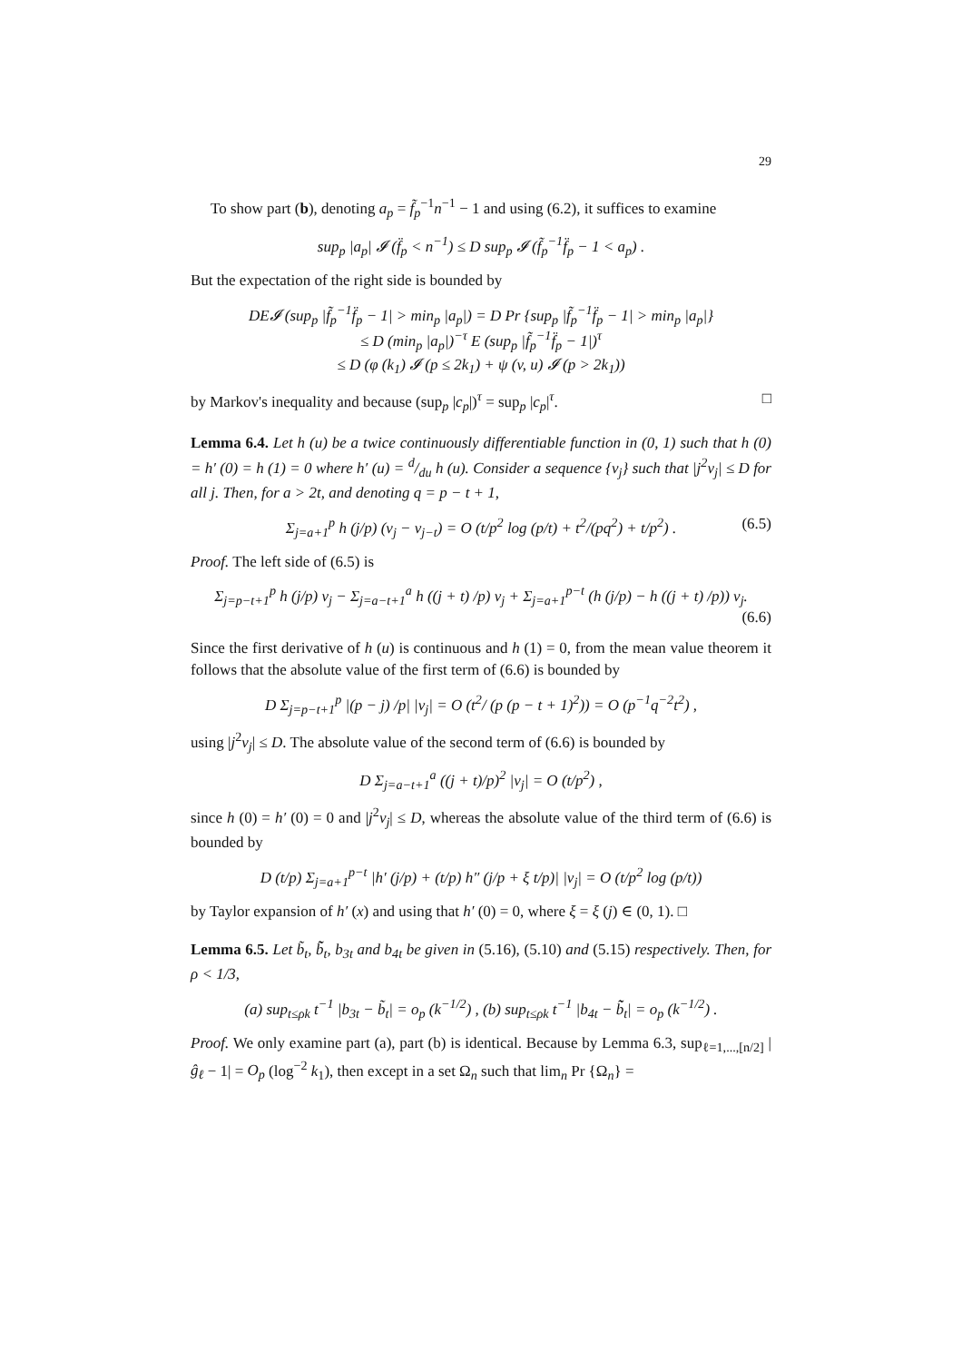29
To show part (b), denoting a<sub>p</sub> = f̃<sub>p</sub><sup>−1</sup>n<sup>−1</sup> − 1 and using (6.2), it suffices to examine
sup<sub>p</sub> |a<sub>p</sub>| 𝓘 (f̈<sub>p</sub> < n<sup>−1</sup>) ≤ D sup<sub>p</sub> 𝓘 (f̃<sub>p</sub><sup>−1</sup>f̈<sub>p</sub> − 1 < a<sub>p</sub>) .
But the expectation of the right side is bounded by
DE𝓘 (sup<sub>p</sub> |f̃<sub>p</sub><sup>−1</sup>f̈<sub>p</sub> − 1| > min<sub>p</sub> |a<sub>p</sub>|) = D Pr {sup<sub>p</sub> |f̃<sub>p</sub><sup>−1</sup>f̈<sub>p</sub> − 1| > min<sub>p</sub> |a<sub>p</sub>|}
≤ D (min<sub>p</sub> |a<sub>p</sub>|)<sup>−τ</sup> E (sup<sub>p</sub> |f̃<sub>p</sub><sup>−1</sup>f̈<sub>p</sub> − 1|)<sup>τ</sup>
≤ D (φ (k<sub>1</sub>) 𝓘 (p ≤ 2k<sub>1</sub>) + ψ (v, u) 𝓘 (p > 2k<sub>1</sub>))
by Markov's inequality and because (sup<sub>p</sub> |c<sub>p</sub>|)<sup>τ</sup> = sup<sub>p</sub> |c<sub>p</sub>|<sup>τ</sup>. □
Lemma 6.4. Let h (u) be a twice continuously differentiable function in (0, 1) such that h (0) = h′ (0) = h (1) = 0 where h′ (u) = d/du h (u). Consider a sequence {ν<sub>j</sub>} such that |j<sup>2</sup>ν<sub>j</sub>| ≤ D for all j. Then, for a > 2t, and denoting q = p − t + 1,
Σ<sub>j=a+1</sub><sup>p</sup> h (j/p) (ν<sub>j</sub> − ν<sub>j−t</sub>) = O (t/p<sup>2</sup> log (p/t) + t<sup>2</sup>/(pq<sup>2</sup>) + t/p<sup>2</sup>) . (6.5)
Proof. The left side of (6.5) is
Σ<sub>j=p−t+1</sub><sup>p</sup> h (j/p) ν<sub>j</sub> − Σ<sub>j=a−t+1</sub><sup>a</sup> h ((j + t) /p) ν<sub>j</sub> + Σ<sub>j=a+1</sub><sup>p−t</sup> (h (j/p) − h ((j + t) /p)) ν<sub>j</sub>.
(6.6)
Since the first derivative of h (u) is continuous and h (1) = 0, from the mean value theorem it follows that the absolute value of the first term of (6.6) is bounded by
D Σ<sub>j=p−t+1</sub><sup>p</sup> |(p − j) /p| |ν<sub>j</sub>| = O (t<sup>2</sup>/ (p (p − t + 1)<sup>2</sup>)) = O (p<sup>−1</sup>q<sup>−2</sup>t<sup>2</sup>) ,
using |j<sup>2</sup>ν<sub>j</sub>| ≤ D. The absolute value of the second term of (6.6) is bounded by
D Σ<sub>j=a−t+1</sub><sup>a</sup> ((j + t)/p)<sup>2</sup> |ν<sub>j</sub>| = O (t/p<sup>2</sup>) ,
since h (0) = h′ (0) = 0 and |j<sup>2</sup>ν<sub>j</sub>| ≤ D, whereas the absolute value of the third term of (6.6) is bounded by
D (t/p) Σ<sub>j=a+1</sub><sup>p−t</sup> |h′ (j/p) + (t/p) h″ (j/p + ξ t/p)| |ν<sub>j</sub>| = O (t/p<sup>2</sup> log (p/t))
by Taylor expansion of h′ (x) and using that h′ (0) = 0, where ξ = ξ (j) ∈ (0, 1). □
Lemma 6.5. Let b̃<sub>t</sub>, b̃̃<sub>t</sub>, b<sub>3t</sub> and b<sub>4t</sub> be given in (5.16), (5.10) and (5.15) respectively. Then, for ρ < 1/3,
(a) sup<sub>t≤ρk</sub> t<sup>−1</sup> |b<sub>3t</sub> − b̃<sub>t</sub>| = o<sub>p</sub> (k<sup>−1/2</sup>) , (b) sup<sub>t≤ρk</sub> t<sup>−1</sup> |b<sub>4t</sub> − b̃̃<sub>t</sub>| = o<sub>p</sub> (k<sup>−1/2</sup>) .
Proof. We only examine part (a), part (b) is identical. Because by Lemma 6.3, sup<sub>ℓ=1,...,[n/2]</sub> |ĝ<sub>ℓ</sub> − 1| = O<sub>p</sub> (log<sup>−2</sup> k<sub>1</sub>), then except in a set Ω<sub>n</sub> such that lim<sub>n</sub> Pr {Ω<sub>n</sub>} =